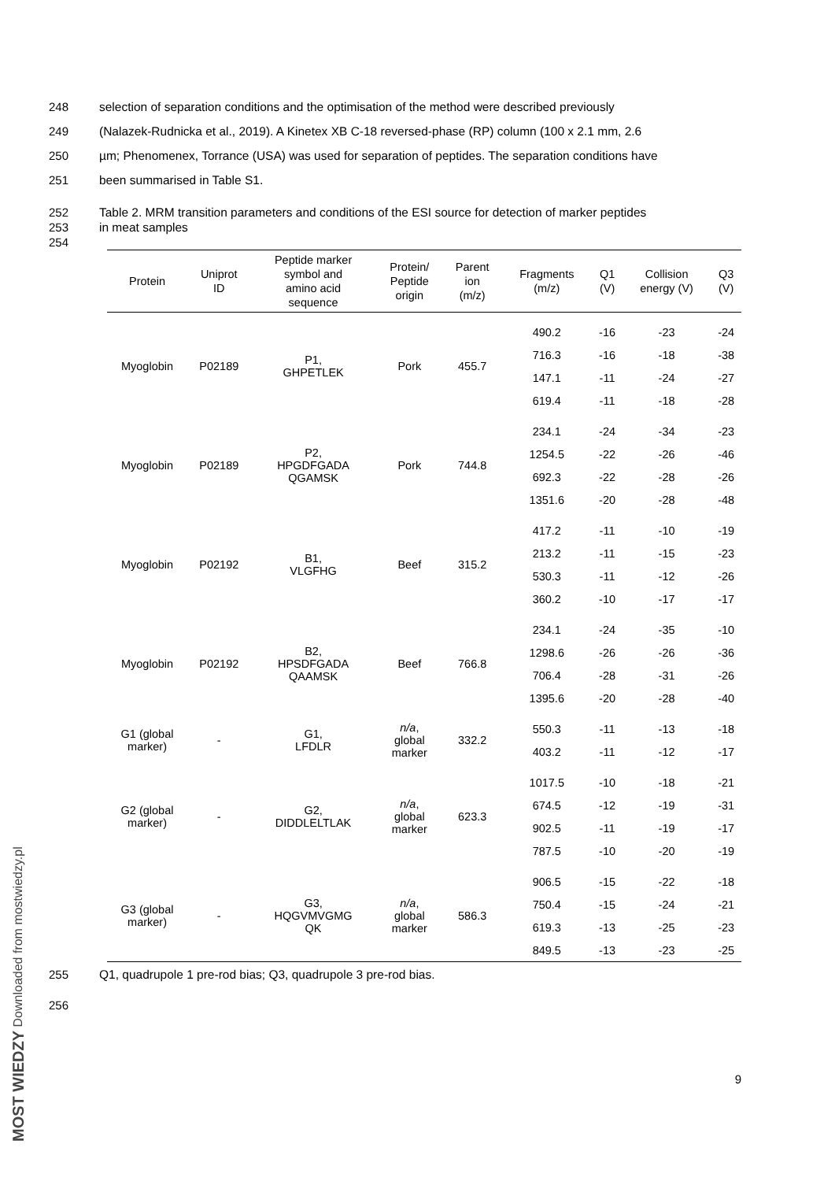248 selection of separation conditions and the optimisation of the method were described previously
249 (Nalazek-Rudnicka et al., 2019). A Kinetex XB C-18 reversed-phase (RP) column (100 x 2.1 mm, 2.6
250 µm; Phenomenex, Torrance (USA) was used for separation of peptides. The separation conditions have
251 been summarised in Table S1.
252
253
254 Table 2. MRM transition parameters and conditions of the ESI source for detection of marker peptides
in meat samples
| Protein | Uniprot ID | Peptide marker symbol and amino acid sequence | Protein/ Peptide origin | Parent ion (m/z) | Fragments (m/z) | Q1 (V) | Collision energy (V) | Q3 (V) |
| --- | --- | --- | --- | --- | --- | --- | --- | --- |
| Myoglobin | P02189 | P1, GHPETLEK | Pork | 455.7 | 490.2 | -16 | -23 | -24 |
| | | | | | 716.3 | -16 | -18 | -38 |
| | | | | | 147.1 | -11 | -24 | -27 |
| | | | | | 619.4 | -11 | -18 | -28 |
| Myoglobin | P02189 | P2, HPGDFGADA QGAMSK | Pork | 744.8 | 234.1 | -24 | -34 | -23 |
| | | | | | 1254.5 | -22 | -26 | -46 |
| | | | | | 692.3 | -22 | -28 | -26 |
| | | | | | 1351.6 | -20 | -28 | -48 |
| Myoglobin | P02192 | B1, VLGFHG | Beef | 315.2 | 417.2 | -11 | -10 | -19 |
| | | | | | 213.2 | -11 | -15 | -23 |
| | | | | | 530.3 | -11 | -12 | -26 |
| | | | | | 360.2 | -10 | -17 | -17 |
| Myoglobin | P02192 | B2, HPSDFGADA QAAMSK | Beef | 766.8 | 234.1 | -24 | -35 | -10 |
| | | | | | 1298.6 | -26 | -26 | -36 |
| | | | | | 706.4 | -28 | -31 | -26 |
| | | | | | 1395.6 | -20 | -28 | -40 |
| G1 (global marker) | - | G1, LFDLR | n/a , global marker | 332.2 | 550.3 | -11 | -13 | -18 |
| | | | | | 403.2 | -11 | -12 | -17 |
| G2 (global marker) | - | G2, DIDDLELTLAK | n/a , global marker | 623.3 | 1017.5 | -10 | -18 | -21 |
| | | | | | 674.5 | -12 | -19 | -31 |
| | | | | | 902.5 | -11 | -19 | -17 |
| | | | | | 787.5 | -10 | -20 | -19 |
| G3 (global marker) | - | G3, HQGVMVGMG QK | n/a , global marker | 586.3 | 906.5 | -15 | -22 | -18 |
| | | | | | 750.4 | -15 | -24 | -21 |
| | | | | | 619.3 | -13 | -25 | -23 |
| | | | | | 849.5 | -13 | -23 | -25 |
255 Q1, quadrupole 1 pre-rod bias; Q3, quadrupole 3 pre-rod bias.
256
9
MOST WIEDZY Downloaded from mostwiedzy.pl